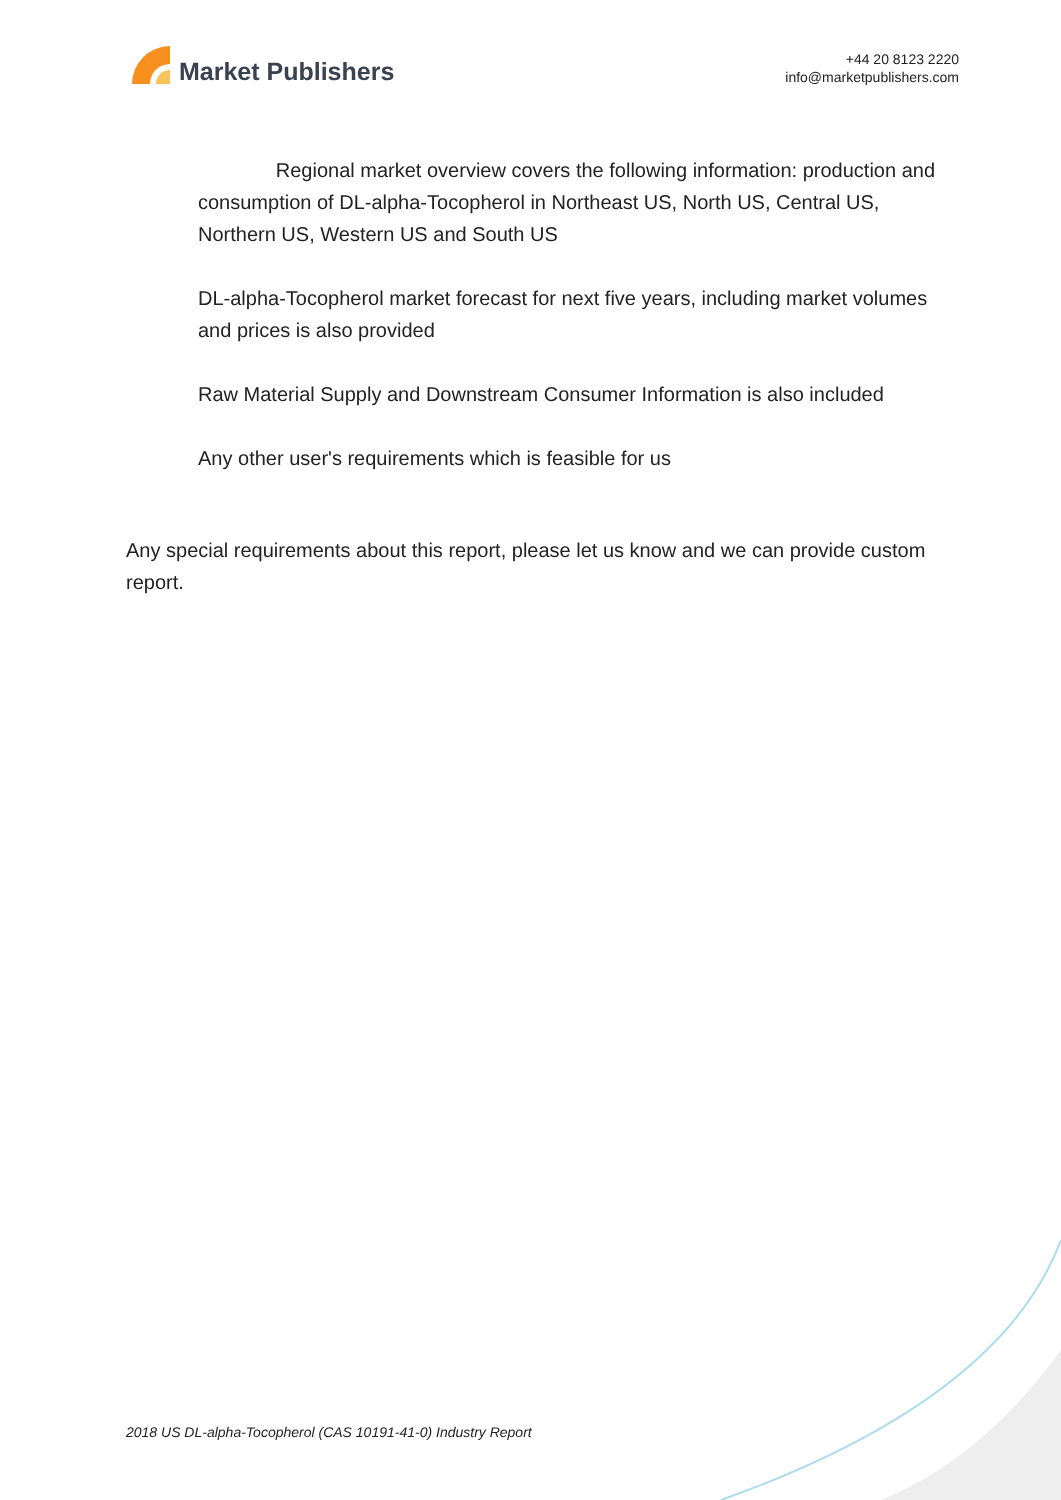Market Publishers
+44 20 8123 2220
info@marketpublishers.com
Regional market overview covers the following information: production and consumption of DL-alpha-Tocopherol in Northeast US, North US, Central US, Northern US, Western US and South US
DL-alpha-Tocopherol market forecast for next five years, including market volumes and prices is also provided
Raw Material Supply and Downstream Consumer Information is also included
Any other user's requirements which is feasible for us
Any special requirements about this report, please let us know and we can provide custom report.
2018 US DL-alpha-Tocopherol (CAS 10191-41-0) Industry Report